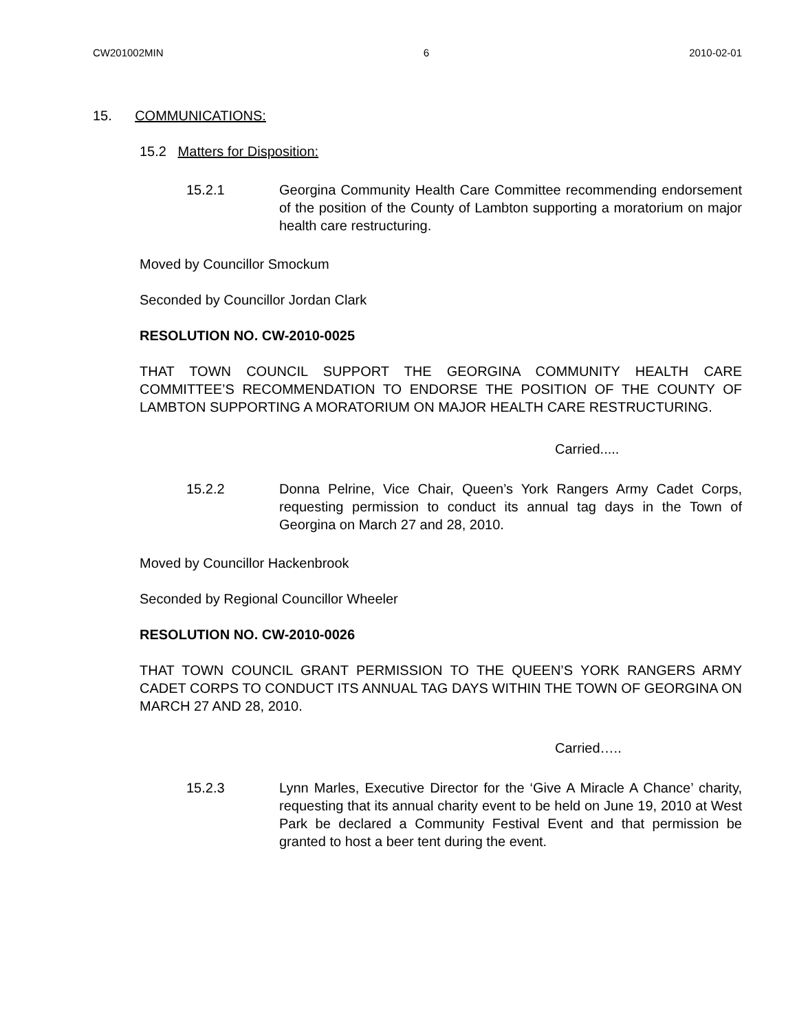CW201002MIN 6 2010-02-01
15. COMMUNICATIONS:
15.2 Matters for Disposition:
15.2.1 Georgina Community Health Care Committee recommending endorsement of the position of the County of Lambton supporting a moratorium on major health care restructuring.
Moved by Councillor Smockum
Seconded by Councillor Jordan Clark
RESOLUTION NO. CW-2010-0025
THAT TOWN COUNCIL SUPPORT THE GEORGINA COMMUNITY HEALTH CARE COMMITTEE’S RECOMMENDATION TO ENDORSE THE POSITION OF THE COUNTY OF LAMBTON SUPPORTING A MORATORIUM ON MAJOR HEALTH CARE RESTRUCTURING.
Carried.....
15.2.2 Donna Pelrine, Vice Chair, Queen’s York Rangers Army Cadet Corps, requesting permission to conduct its annual tag days in the Town of Georgina on March 27 and 28, 2010.
Moved by Councillor Hackenbrook
Seconded by Regional Councillor Wheeler
RESOLUTION NO. CW-2010-0026
THAT TOWN COUNCIL GRANT PERMISSION TO THE QUEEN’S YORK RANGERS ARMY CADET CORPS TO CONDUCT ITS ANNUAL TAG DAYS WITHIN THE TOWN OF GEORGINA ON MARCH 27 AND 28, 2010.
Carried…..
15.2.3 Lynn Marles, Executive Director for the ‘Give A Miracle A Chance’ charity, requesting that its annual charity event to be held on June 19, 2010 at West Park be declared a Community Festival Event and that permission be granted to host a beer tent during the event.